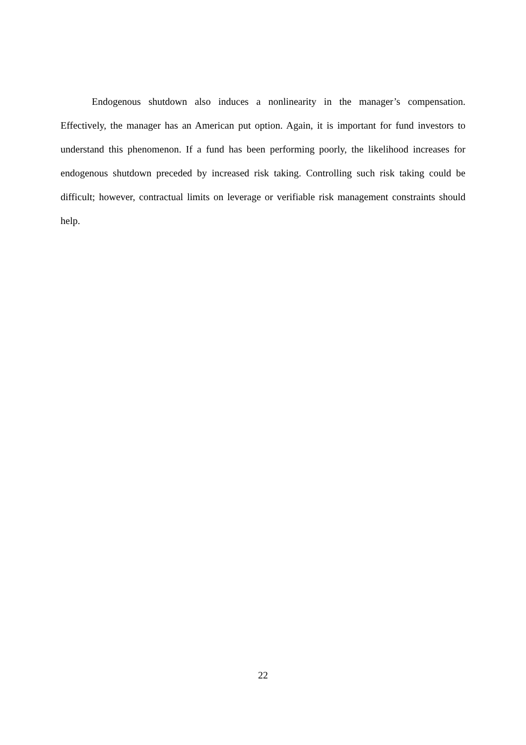Endogenous shutdown also induces a nonlinearity in the manager’s compensation. Effectively, the manager has an American put option. Again, it is important for fund investors to understand this phenomenon. If a fund has been performing poorly, the likelihood increases for endogenous shutdown preceded by increased risk taking. Controlling such risk taking could be difficult; however, contractual limits on leverage or verifiable risk management constraints should help.
22